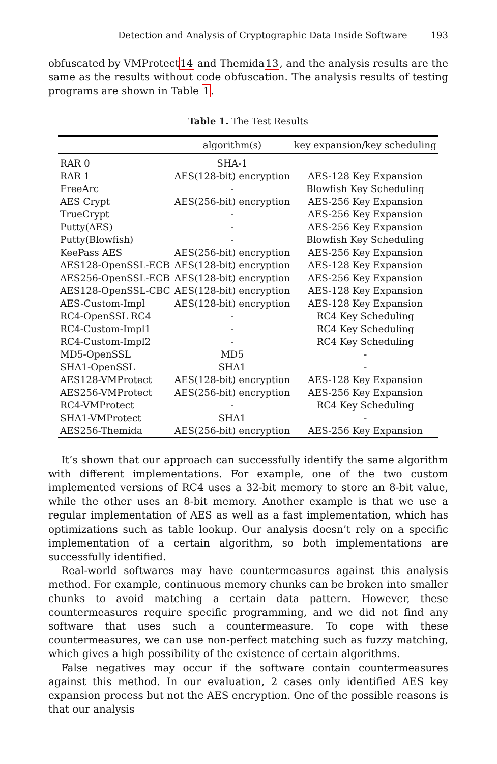Detection and Analysis of Cryptographic Data Inside Software 193
obfuscated by VMProtect14 and Themida13, and the analysis results are the same as the results without code obfuscation. The analysis results of testing programs are shown in Table 1.
Table 1. The Test Results
| | algorithm(s) | key expansion/key scheduling |
| --- | --- | --- |
| RAR 0 | SHA-1 | |
| RAR 1 | AES(128-bit) encryption | AES-128 Key Expansion |
| FreeArc | - | Blowfish Key Scheduling |
| AES Crypt | AES(256-bit) encryption | AES-256 Key Expansion |
| TrueCrypt | - | AES-256 Key Expansion |
| Putty(AES) | - | AES-256 Key Expansion |
| Putty(Blowfish) | - | Blowfish Key Scheduling |
| KeePass AES | AES(256-bit) encryption | AES-256 Key Expansion |
| AES128-OpenSSL-ECB | AES(128-bit) encryption | AES-128 Key Expansion |
| AES256-OpenSSL-ECB | AES(128-bit) encryption | AES-256 Key Expansion |
| AES128-OpenSSL-CBC | AES(128-bit) encryption | AES-128 Key Expansion |
| AES-Custom-Impl | AES(128-bit) encryption | AES-128 Key Expansion |
| RC4-OpenSSL RC4 | - | RC4 Key Scheduling |
| RC4-Custom-Impl1 | - | RC4 Key Scheduling |
| RC4-Custom-Impl2 | - | RC4 Key Scheduling |
| MD5-OpenSSL | MD5 | - |
| SHA1-OpenSSL | SHA1 | - |
| AES128-VMProtect | AES(128-bit) encryption | AES-128 Key Expansion |
| AES256-VMProtect | AES(256-bit) encryption | AES-256 Key Expansion |
| RC4-VMProtect | - | RC4 Key Scheduling |
| SHA1-VMProtect | SHA1 | - |
| AES256-Themida | AES(256-bit) encryption | AES-256 Key Expansion |
It’s shown that our approach can successfully identify the same algorithm with different implementations. For example, one of the two custom implemented versions of RC4 uses a 32-bit memory to store an 8-bit value, while the other uses an 8-bit memory. Another example is that we use a regular implementation of AES as well as a fast implementation, which has optimizations such as table lookup. Our analysis doesn’t rely on a specific implementation of a certain algorithm, so both implementations are successfully identified.
Real-world softwares may have countermeasures against this analysis method. For example, continuous memory chunks can be broken into smaller chunks to avoid matching a certain data pattern. However, these countermeasures require specific programming, and we did not find any software that uses such a countermeasure. To cope with these countermeasures, we can use non-perfect matching such as fuzzy matching, which gives a high possibility of the existence of certain algorithms.
False negatives may occur if the software contain countermeasures against this method. In our evaluation, 2 cases only identified AES key expansion process but not the AES encryption. One of the possible reasons is that our analysis